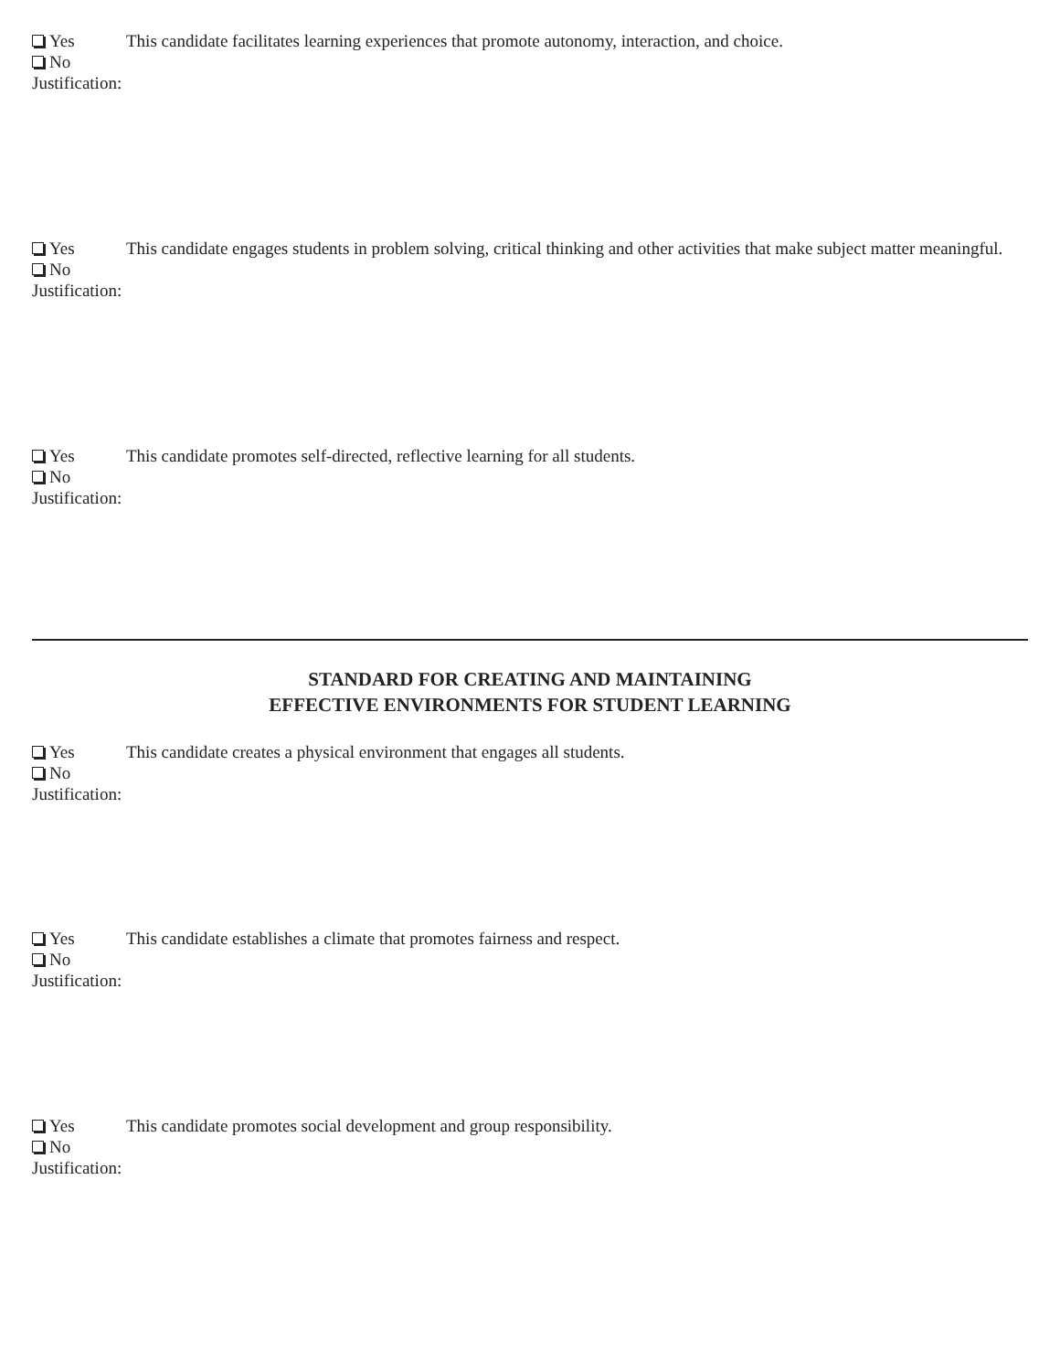Yes
No
Justification:
This candidate facilitates learning experiences that promote autonomy, interaction, and choice.
Yes
No
Justification:
This candidate engages students in problem solving, critical thinking and other activities that make subject matter meaningful.
Yes
No
Justification:
This candidate promotes self-directed, reflective learning for all students.
STANDARD FOR CREATING AND MAINTAINING
EFFECTIVE ENVIRONMENTS FOR STUDENT LEARNING
Yes
No
Justification:
This candidate creates a physical environment that engages all students.
Yes
No
Justification:
This candidate establishes a climate that promotes fairness and respect.
Yes
No
Justification:
This candidate promotes social development and group responsibility.